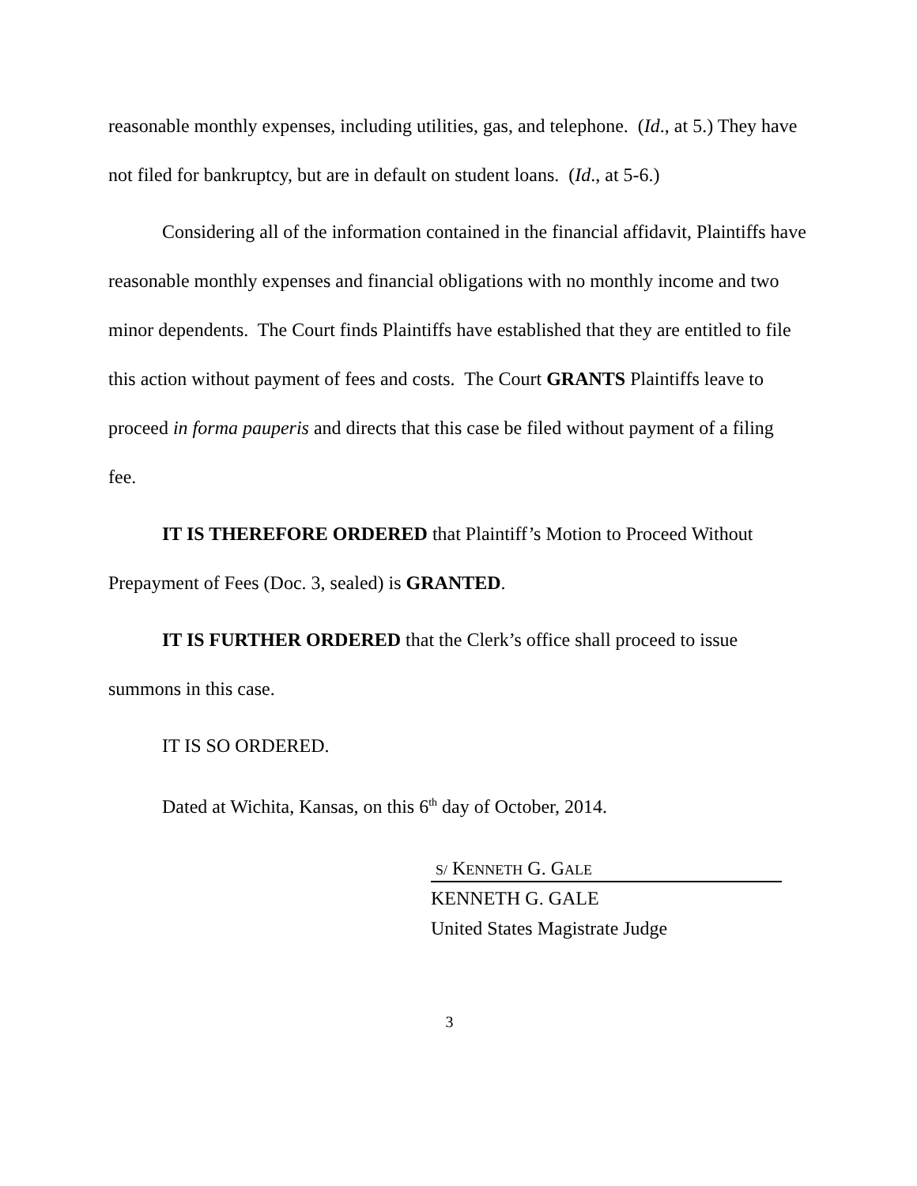reasonable monthly expenses, including utilities, gas, and telephone. (Id., at 5.) They have not filed for bankruptcy, but are in default on student loans. (Id., at 5-6.)
Considering all of the information contained in the financial affidavit, Plaintiffs have reasonable monthly expenses and financial obligations with no monthly income and two minor dependents. The Court finds Plaintiffs have established that they are entitled to file this action without payment of fees and costs. The Court GRANTS Plaintiffs leave to proceed in forma pauperis and directs that this case be filed without payment of a filing fee.
IT IS THEREFORE ORDERED that Plaintiff’s Motion to Proceed Without Prepayment of Fees (Doc. 3, sealed) is GRANTED.
IT IS FURTHER ORDERED that the Clerk’s office shall proceed to issue summons in this case.
IT IS SO ORDERED.
Dated at Wichita, Kansas, on this 6<sup>th</sup> day of October, 2014.
S/ KENNETH G. GALE
KENNETH G. GALE
United States Magistrate Judge
3